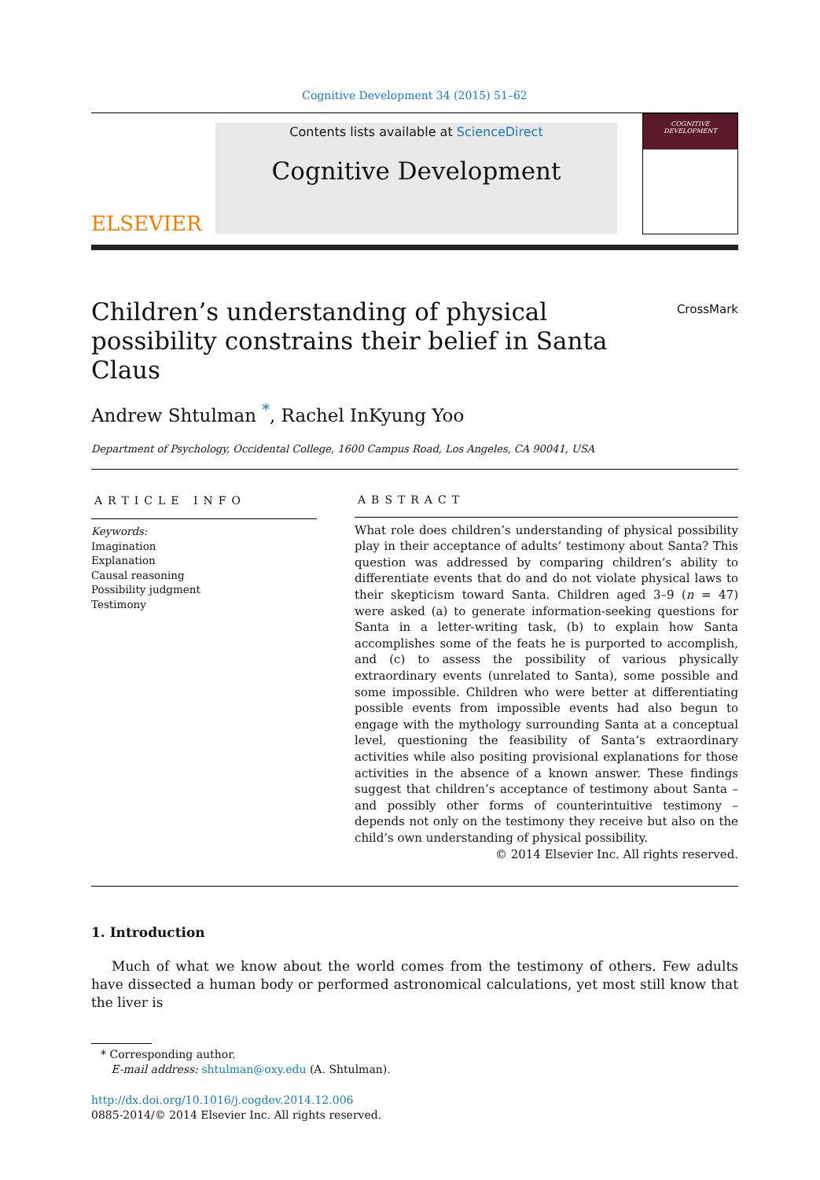Cognitive Development 34 (2015) 51–62
ELSEVIER
Contents lists available at ScienceDirect
Cognitive Development
COGNITIVE
DEVELOPMENT
Children’s understanding of physical possibility constrains their belief in Santa Claus
CrossMark
Andrew Shtulman <sup>*</sup>, Rachel InKyung Yoo
Department of Psychology, Occidental College, 1600 Campus Road, Los Angeles, CA 90041, USA
ARTICLE INFO
Keywords:
Imagination
Explanation
Causal reasoning
Possibility judgment
Testimony
ABSTRACT
What role does children’s understanding of physical possibility play in their acceptance of adults’ testimony about Santa? This question was addressed by comparing children’s ability to differentiate events that do and do not violate physical laws to their skepticism toward Santa. Children aged 3–9 (n = 47) were asked (a) to generate information-seeking questions for Santa in a letter-writing task, (b) to explain how Santa accomplishes some of the feats he is purported to accomplish, and (c) to assess the possibility of various physically extraordinary events (unrelated to Santa), some possible and some impossible. Children who were better at differentiating possible events from impossible events had also begun to engage with the mythology surrounding Santa at a conceptual level, questioning the feasibility of Santa’s extraordinary activities while also positing provisional explanations for those activities in the absence of a known answer. These findings suggest that children’s acceptance of testimony about Santa – and possibly other forms of counterintuitive testimony – depends not only on the testimony they receive but also on the child’s own understanding of physical possibility.
© 2014 Elsevier Inc. All rights reserved.
1. Introduction
Much of what we know about the world comes from the testimony of others. Few adults have dissected a human body or performed astronomical calculations, yet most still know that the liver is
* Corresponding author.
E-mail address: shtulman@oxy.edu (A. Shtulman).
http://dx.doi.org/10.1016/j.cogdev.2014.12.006
0885-2014/© 2014 Elsevier Inc. All rights reserved.